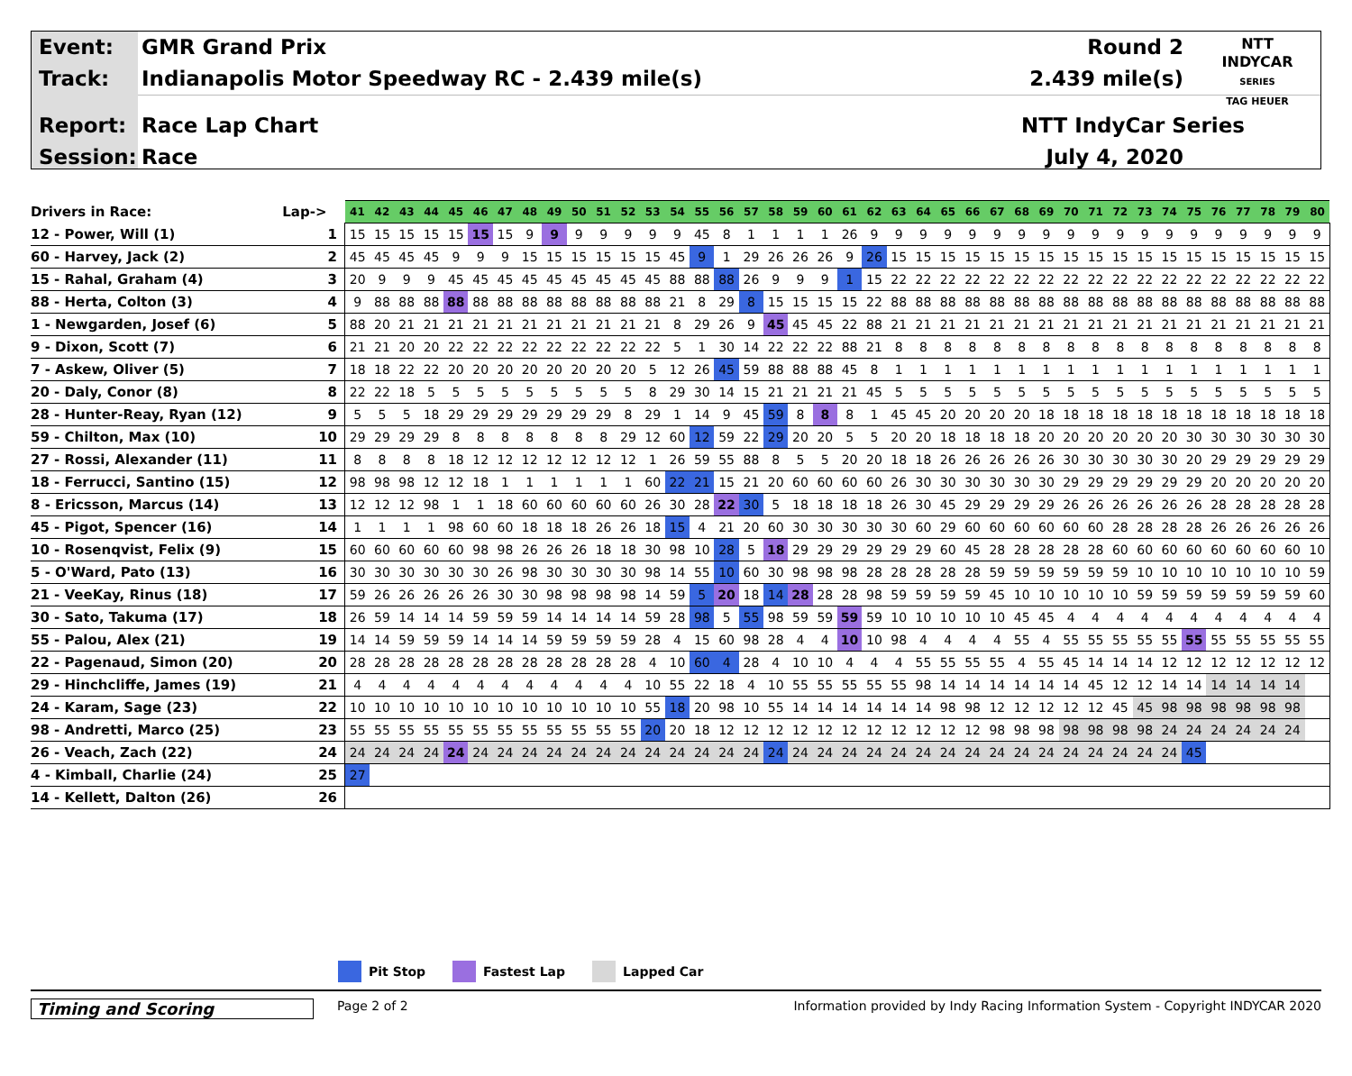Event: GMR Grand Prix Round 2
Track: Indianapolis Motor Speedway RC - 2.439 mile(s)
2.439 mile(s)
Report: Race Lap Chart NTT IndyCar Series
Session: Race July 4, 2020
NTT
INDYCAR
SERIES
TAG HEUER
| Drivers in Race: | Lap-> | 41 | 42 | 43 | 44 | 45 | 46 | 47 | 48 | 49 | 50 | 51 | 52 | 53 | 54 | 55 | 56 | 57 | 58 | 59 | 60 | 61 | 62 | 63 | 64 | 65 | 66 | 67 | 68 | 69 | 70 | 71 | 72 | 73 | 74 | 75 | 76 | 77 | 78 | 79 | 80 |
| --- | --- | --- | --- | --- | --- | --- | --- | --- | --- | --- | --- | --- | --- | --- | --- | --- | --- | --- | --- | --- | --- | --- | --- | --- | --- | --- | --- | --- | --- | --- | --- | --- | --- | --- | --- | --- | --- | --- | --- | --- | --- |
| 12 - Power, Will (1) | 1 | 15 | 15 | 15 | 15 | 15 | 15 | 15 | 9 | 9 | 9 | 9 | 9 | 9 | 9 | 45 | 8 | 1 | 1 | 1 | 1 | 26 | 9 | 9 | 9 | 9 | 9 | 9 | 9 | 9 | 9 | 9 | 9 | 9 | 9 | 9 | 9 | 9 | 9 | 9 | 9 |
| 60 - Harvey, Jack (2) | 2 | 45 | 45 | 45 | 45 | 9 | 9 | 9 | 15 | 15 | 15 | 15 | 15 | 15 | 45 | 9 | 1 | 29 | 26 | 26 | 26 | 9 | 26 | 15 | 15 | 15 | 15 | 15 | 15 | 15 | 15 | 15 | 15 | 15 | 15 | 15 | 15 | 15 | 15 | 15 | 15 |
| 15 - Rahal, Graham (4) | 3 | 20 | 9 | 9 | 9 | 45 | 45 | 45 | 45 | 45 | 45 | 45 | 45 | 45 | 88 | 88 | 88 | 26 | 9 | 9 | 9 | 1 | 15 | 22 | 22 | 22 | 22 | 22 | 22 | 22 | 22 | 22 | 22 | 22 | 22 | 22 | 22 | 22 | 22 | 22 | 22 |
| 88 - Herta, Colton (3) | 4 | 9 | 88 | 88 | 88 | 88 | 88 | 88 | 88 | 88 | 88 | 88 | 88 | 88 | 21 | 8 | 29 | 8 | 15 | 15 | 15 | 15 | 22 | 88 | 88 | 88 | 88 | 88 | 88 | 88 | 88 | 88 | 88 | 88 | 88 | 88 | 88 | 88 | 88 | 88 | 88 |
| 1 - Newgarden, Josef (6) | 5 | 88 | 20 | 21 | 21 | 21 | 21 | 21 | 21 | 21 | 21 | 21 | 21 | 21 | 8 | 29 | 26 | 9 | 45 | 45 | 45 | 22 | 88 | 21 | 21 | 21 | 21 | 21 | 21 | 21 | 21 | 21 | 21 | 21 | 21 | 21 | 21 | 21 | 21 | 21 | 21 |
| 9 - Dixon, Scott (7) | 6 | 21 | 21 | 20 | 20 | 22 | 22 | 22 | 22 | 22 | 22 | 22 | 22 | 22 | 5 | 1 | 30 | 14 | 22 | 22 | 22 | 88 | 21 | 8 | 8 | 8 | 8 | 8 | 8 | 8 | 8 | 8 | 8 | 8 | 8 | 8 | 8 | 8 | 8 | 8 | 8 |
| 7 - Askew, Oliver (5) | 7 | 18 | 18 | 22 | 22 | 20 | 20 | 20 | 20 | 20 | 20 | 20 | 20 | 5 | 12 | 26 | 45 | 59 | 88 | 88 | 88 | 45 | 8 | 1 | 1 | 1 | 1 | 1 | 1 | 1 | 1 | 1 | 1 | 1 | 1 | 1 | 1 | 1 | 1 | 1 | 1 |
| 20 - Daly, Conor (8) | 8 | 22 | 22 | 18 | 5 | 5 | 5 | 5 | 5 | 5 | 5 | 5 | 5 | 8 | 29 | 30 | 14 | 15 | 21 | 21 | 21 | 21 | 45 | 5 | 5 | 5 | 5 | 5 | 5 | 5 | 5 | 5 | 5 | 5 | 5 | 5 | 5 | 5 | 5 | 5 | 5 |
| 28 - Hunter-Reay, Ryan (12) | 9 | 5 | 5 | 5 | 18 | 29 | 29 | 29 | 29 | 29 | 29 | 29 | 8 | 29 | 1 | 14 | 9 | 45 | 59 | 8 | 8 | 8 | 1 | 45 | 45 | 20 | 20 | 20 | 20 | 18 | 18 | 18 | 18 | 18 | 18 | 18 | 18 | 18 | 18 | 18 | 18 |
| 59 - Chilton, Max (10) | 10 | 29 | 29 | 29 | 29 | 8 | 8 | 8 | 8 | 8 | 8 | 8 | 29 | 12 | 60 | 12 | 59 | 22 | 29 | 20 | 20 | 5 | 5 | 20 | 20 | 18 | 18 | 18 | 18 | 20 | 20 | 20 | 20 | 20 | 20 | 30 | 30 | 30 | 30 | 30 | 30 |
| 27 - Rossi, Alexander (11) | 11 | 8 | 8 | 8 | 8 | 18 | 12 | 12 | 12 | 12 | 12 | 12 | 12 | 1 | 26 | 59 | 55 | 88 | 8 | 5 | 5 | 20 | 20 | 18 | 18 | 26 | 26 | 26 | 26 | 26 | 30 | 30 | 30 | 30 | 30 | 20 | 29 | 29 | 29 | 29 | 29 |
| 18 - Ferrucci, Santino (15) | 12 | 98 | 98 | 98 | 12 | 12 | 18 | 1 | 1 | 1 | 1 | 1 | 1 | 60 | 22 | 21 | 15 | 21 | 20 | 60 | 60 | 60 | 60 | 26 | 30 | 30 | 30 | 30 | 30 | 30 | 29 | 29 | 29 | 29 | 29 | 29 | 20 | 20 | 20 | 20 | 20 |
| 8 - Ericsson, Marcus (14) | 13 | 12 | 12 | 12 | 98 | 1 | 1 | 18 | 60 | 60 | 60 | 60 | 60 | 26 | 30 | 28 | 22 | 30 | 5 | 18 | 18 | 18 | 18 | 26 | 30 | 45 | 29 | 29 | 29 | 29 | 26 | 26 | 26 | 26 | 26 | 26 | 28 | 28 | 28 | 28 | 28 |
| 45 - Pigot, Spencer (16) | 14 | 1 | 1 | 1 | 1 | 98 | 60 | 60 | 18 | 18 | 18 | 26 | 26 | 18 | 15 | 4 | 21 | 20 | 60 | 30 | 30 | 30 | 30 | 30 | 60 | 29 | 60 | 60 | 60 | 60 | 60 | 60 | 28 | 28 | 28 | 28 | 26 | 26 | 26 | 26 | 26 |
| 10 - Rosenqvist, Felix (9) | 15 | 60 | 60 | 60 | 60 | 60 | 98 | 98 | 26 | 26 | 26 | 18 | 18 | 30 | 98 | 10 | 28 | 5 | 18 | 29 | 29 | 29 | 29 | 29 | 29 | 60 | 45 | 28 | 28 | 28 | 28 | 28 | 60 | 60 | 60 | 60 | 60 | 60 | 60 | 60 | 10 |
| 5 - O'Ward, Pato (13) | 16 | 30 | 30 | 30 | 30 | 30 | 30 | 26 | 98 | 30 | 30 | 30 | 30 | 98 | 14 | 55 | 10 | 60 | 30 | 98 | 98 | 98 | 28 | 28 | 28 | 28 | 28 | 59 | 59 | 59 | 59 | 59 | 59 | 10 | 10 | 10 | 10 | 10 | 10 | 10 | 59 |
| 21 - VeeKay, Rinus (18) | 17 | 59 | 26 | 26 | 26 | 26 | 26 | 30 | 30 | 98 | 98 | 98 | 98 | 14 | 59 | 5 | 20 | 18 | 14 | 28 | 28 | 28 | 98 | 59 | 59 | 59 | 59 | 45 | 10 | 10 | 10 | 10 | 10 | 59 | 59 | 59 | 59 | 59 | 59 | 59 | 60 |
| 30 - Sato, Takuma (17) | 18 | 26 | 59 | 14 | 14 | 14 | 59 | 59 | 59 | 14 | 14 | 14 | 14 | 59 | 28 | 98 | 5 | 55 | 98 | 59 | 59 | 59 | 59 | 10 | 10 | 10 | 10 | 10 | 45 | 45 | 4 | 4 | 4 | 4 | 4 | 4 | 4 | 4 | 4 | 4 | 4 |
| 55 - Palou, Alex (21) | 19 | 14 | 14 | 59 | 59 | 59 | 14 | 14 | 14 | 59 | 59 | 59 | 59 | 28 | 4 | 15 | 60 | 98 | 28 | 4 | 4 | 10 | 10 | 98 | 4 | 4 | 4 | 4 | 55 | 4 | 55 | 55 | 55 | 55 | 55 | 55 | 55 | 55 | 55 | 55 | 55 |
| 22 - Pagenaud, Simon (20) | 20 | 28 | 28 | 28 | 28 | 28 | 28 | 28 | 28 | 28 | 28 | 28 | 28 | 4 | 10 | 60 | 4 | 28 | 4 | 10 | 10 | 4 | 4 | 4 | 55 | 55 | 55 | 55 | 4 | 55 | 45 | 14 | 14 | 14 | 12 | 12 | 12 | 12 | 12 | 12 | 12 |
| 29 - Hinchcliffe, James (19) | 21 | 4 | 4 | 4 | 4 | 4 | 4 | 4 | 4 | 4 | 4 | 4 | 4 | 10 | 55 | 22 | 18 | 4 | 10 | 55 | 55 | 55 | 55 | 55 | 98 | 14 | 14 | 14 | 14 | 14 | 14 | 45 | 12 | 12 | 14 | 14 | 14 | 14 | 14 | 14 | |
| 24 - Karam, Sage (23) | 22 | 10 | 10 | 10 | 10 | 10 | 10 | 10 | 10 | 10 | 10 | 10 | 10 | 55 | 18 | 20 | 98 | 10 | 55 | 14 | 14 | 14 | 14 | 14 | 14 | 98 | 98 | 12 | 12 | 12 | 12 | 12 | 45 | 45 | 98 | 98 | 98 | 98 | 98 | 98 | |
| 98 - Andretti, Marco (25) | 23 | 55 | 55 | 55 | 55 | 55 | 55 | 55 | 55 | 55 | 55 | 55 | 55 | 20 | 20 | 18 | 12 | 12 | 12 | 12 | 12 | 12 | 12 | 12 | 12 | 12 | 12 | 98 | 98 | 98 | 98 | 98 | 98 | 98 | 24 | 24 | 24 | 24 | 24 | 24 | |
| 26 - Veach, Zach (22) | 24 | 24 | 24 | 24 | 24 | 24 | 24 | 24 | 24 | 24 | 24 | 24 | 24 | 24 | 24 | 24 | 24 | 24 | 24 | 24 | 24 | 24 | 24 | 24 | 24 | 24 | 24 | 24 | 24 | 24 | 24 | 24 | 24 | 24 | 24 | 45 | | | | | |
| 4 - Kimball, Charlie (24) | 25 | 27 | | | | | | | | | | | | | | | | | | | | | | | | | | | | | | | | | | | | | | | |
| 14 - Kellett, Dalton (26) | 26 | | | | | | | | | | | | | | | | | | | | | | | | | | | | | | | | | | | | | | | | |
Pit Stop Fastest Lap Lapped Car
Timing and Scoring
Page 2 of 2 Information provided by Indy Racing Information System - Copyright INDYCAR 2020